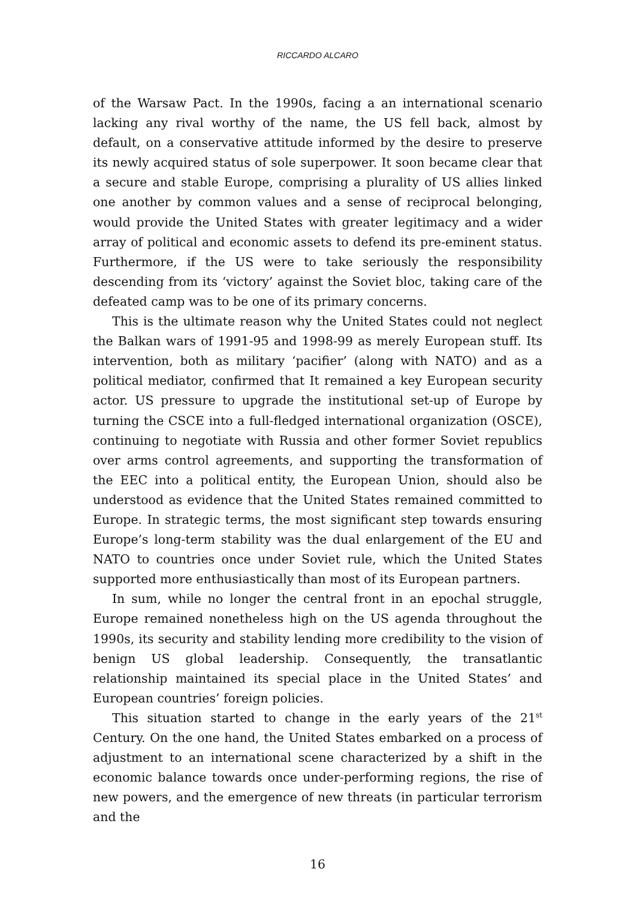RICCARDO ALCARO
of the Warsaw Pact. In the 1990s, facing a an international scenario lacking any rival worthy of the name, the US fell back, almost by default, on a conservative attitude informed by the desire to preserve its newly acquired status of sole superpower. It soon became clear that a secure and stable Europe, comprising a plurality of US allies linked one another by common values and a sense of reciprocal belonging, would provide the United States with greater legitimacy and a wider array of political and economic assets to defend its pre-eminent status. Furthermore, if the US were to take seriously the responsibility descending from its ‘victory’ against the Soviet bloc, taking care of the defeated camp was to be one of its primary concerns.
This is the ultimate reason why the United States could not neglect the Balkan wars of 1991-95 and 1998-99 as merely European stuff. Its intervention, both as military ‘pacifier’ (along with NATO) and as a political mediator, confirmed that It remained a key European security actor. US pressure to upgrade the institutional set-up of Europe by turning the CSCE into a full-fledged international organization (OSCE), continuing to negotiate with Russia and other former Soviet republics over arms control agreements, and supporting the transformation of the EEC into a political entity, the European Union, should also be understood as evidence that the United States remained committed to Europe. In strategic terms, the most significant step towards ensuring Europe’s long-term stability was the dual enlargement of the EU and NATO to countries once under Soviet rule, which the United States supported more enthusiastically than most of its European partners.
In sum, while no longer the central front in an epochal struggle, Europe remained nonetheless high on the US agenda throughout the 1990s, its security and stability lending more credibility to the vision of benign US global leadership. Consequently, the transatlantic relationship maintained its special place in the United States’ and European countries’ foreign policies.
This situation started to change in the early years of the 21<sup>st</sup> Century. On the one hand, the United States embarked on a process of adjustment to an international scene characterized by a shift in the economic balance towards once under-performing regions, the rise of new powers, and the emergence of new threats (in particular terrorism and the
16